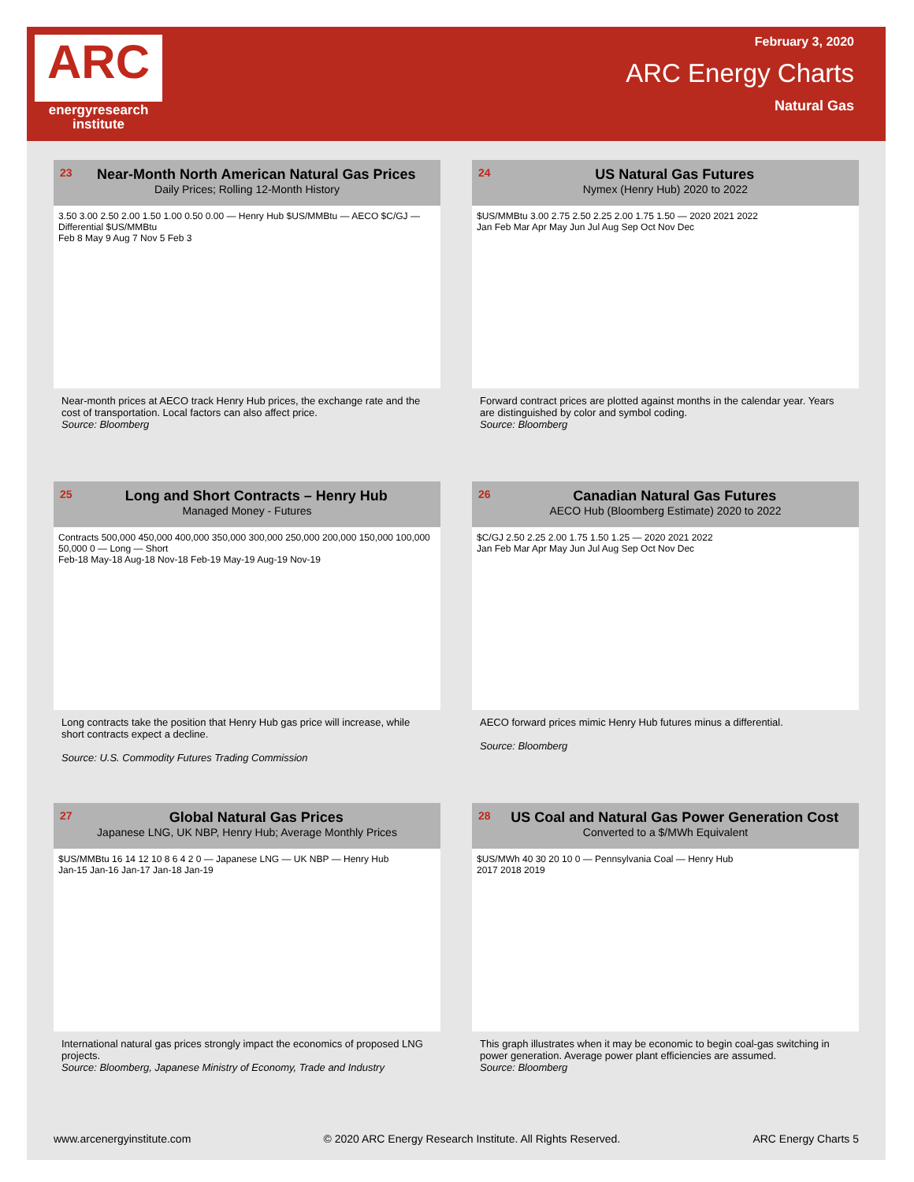ARC
energyresearch
institute
February 3, 2020
ARC Energy Charts
Natural Gas
23 Near-Month North American Natural Gas Prices
Daily Prices; Rolling 12-Month History
3.50 3.00 2.50 2.00 1.50 1.00 0.50 0.00 — Henry Hub $US/MMBtu — AECO $C/GJ — Differential $US/MMBtu
Feb 8 May 9 Aug 7 Nov 5 Feb 3
Near-month prices at AECO track Henry Hub prices, the exchange rate and the cost of transportation. Local factors can also affect price.
Source: Bloomberg
24 US Natural Gas Futures
Nymex (Henry Hub) 2020 to 2022
$US/MMBtu 3.00 2.75 2.50 2.25 2.00 1.75 1.50 — 2020 2021 2022
Jan Feb Mar Apr May Jun Jul Aug Sep Oct Nov Dec
Forward contract prices are plotted against months in the calendar year. Years are distinguished by color and symbol coding.
Source: Bloomberg
25 Long and Short Contracts – Henry Hub
Managed Money - Futures
Contracts 500,000 450,000 400,000 350,000 300,000 250,000 200,000 150,000 100,000 50,000 0 — Long — Short
Feb-18 May-18 Aug-18 Nov-18 Feb-19 May-19 Aug-19 Nov-19
Long contracts take the position that Henry Hub gas price will increase, while short contracts expect a decline.
Source: U.S. Commodity Futures Trading Commission
26 Canadian Natural Gas Futures
AECO Hub (Bloomberg Estimate) 2020 to 2022
$C/GJ 2.50 2.25 2.00 1.75 1.50 1.25 — 2020 2021 2022
Jan Feb Mar Apr May Jun Jul Aug Sep Oct Nov Dec
AECO forward prices mimic Henry Hub futures minus a differential.
Source: Bloomberg
27 Global Natural Gas Prices
Japanese LNG, UK NBP, Henry Hub; Average Monthly Prices
$US/MMBtu 16 14 12 10 8 6 4 2 0 — Japanese LNG — UK NBP — Henry Hub
Jan-15 Jan-16 Jan-17 Jan-18 Jan-19
International natural gas prices strongly impact the economics of proposed LNG projects.
Source: Bloomberg, Japanese Ministry of Economy, Trade and Industry
28 US Coal and Natural Gas Power Generation Cost
Converted to a $/MWh Equivalent
$US/MWh 40 30 20 10 0 — Pennsylvania Coal — Henry Hub
2017 2018 2019
This graph illustrates when it may be economic to begin coal-gas switching in power generation. Average power plant efficiencies are assumed.
Source: Bloomberg
www.arcenergyinstitute.com © 2020 ARC Energy Research Institute. All Rights Reserved. ARC Energy Charts 5